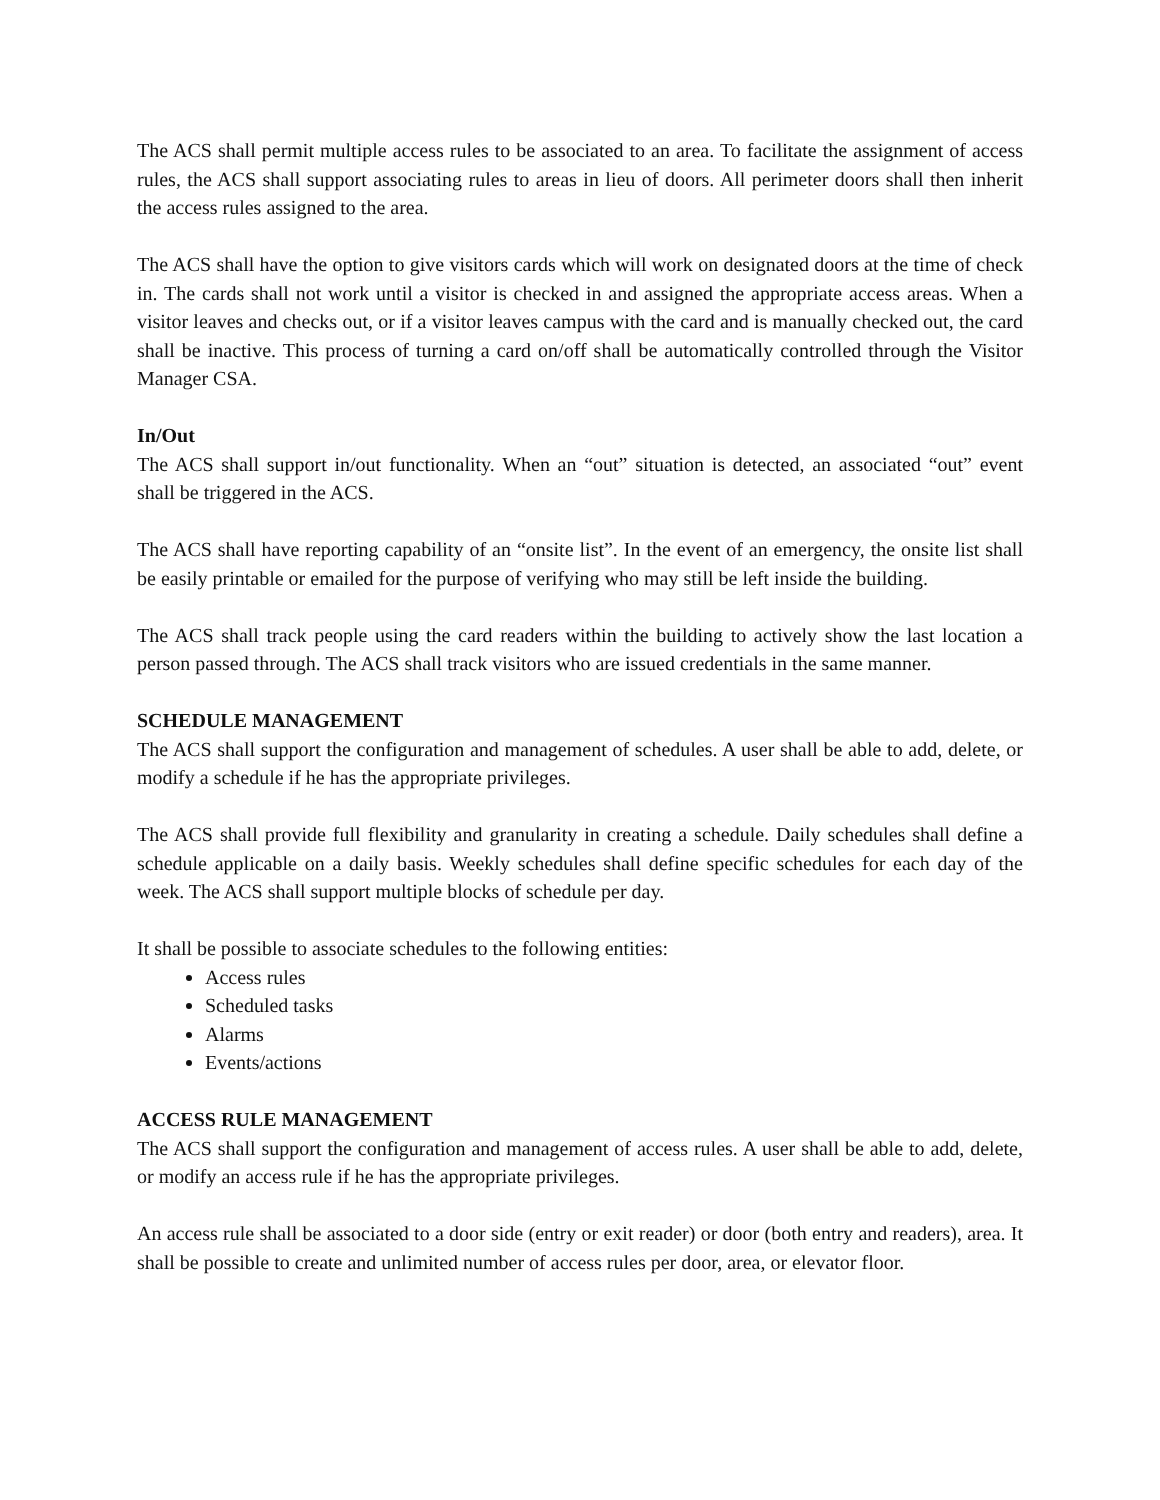The ACS shall permit multiple access rules to be associated to an area. To facilitate the assignment of access rules, the ACS shall support associating rules to areas in lieu of doors. All perimeter doors shall then inherit the access rules assigned to the area.
The ACS shall have the option to give visitors cards which will work on designated doors at the time of check in. The cards shall not work until a visitor is checked in and assigned the appropriate access areas. When a visitor leaves and checks out, or if a visitor leaves campus with the card and is manually checked out, the card shall be inactive. This process of turning a card on/off shall be automatically controlled through the Visitor Manager CSA.
In/Out
The ACS shall support in/out functionality. When an “out” situation is detected, an associated “out” event shall be triggered in the ACS.
The ACS shall have reporting capability of an “onsite list”. In the event of an emergency, the onsite list shall be easily printable or emailed for the purpose of verifying who may still be left inside the building.
The ACS shall track people using the card readers within the building to actively show the last location a person passed through. The ACS shall track visitors who are issued credentials in the same manner.
SCHEDULE MANAGEMENT
The ACS shall support the configuration and management of schedules. A user shall be able to add, delete, or modify a schedule if he has the appropriate privileges.
The ACS shall provide full flexibility and granularity in creating a schedule. Daily schedules shall define a schedule applicable on a daily basis. Weekly schedules shall define specific schedules for each day of the week. The ACS shall support multiple blocks of schedule per day.
It shall be possible to associate schedules to the following entities:
Access rules
Scheduled tasks
Alarms
Events/actions
ACCESS RULE MANAGEMENT
The ACS shall support the configuration and management of access rules. A user shall be able to add, delete, or modify an access rule if he has the appropriate privileges.
An access rule shall be associated to a door side (entry or exit reader) or door (both entry and readers), area. It shall be possible to create and unlimited number of access rules per door, area, or elevator floor.